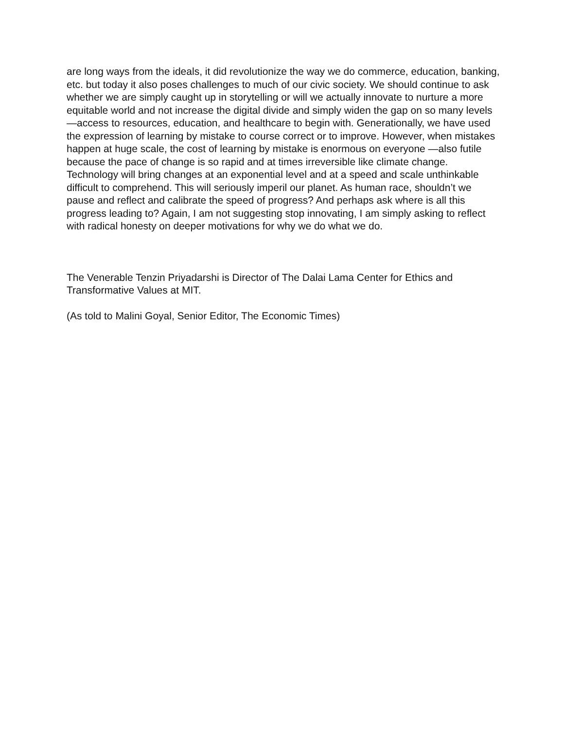are long ways from the ideals, it did revolutionize the way we do commerce, education, banking, etc. but today it also poses challenges to much of our civic society. We should continue to ask whether we are simply caught up in storytelling or will we actually innovate to nurture a more equitable world and not increase the digital divide and simply widen the gap on so many levels—access to resources, education, and healthcare to begin with. Generationally, we have used the expression of learning by mistake to course correct or to improve. However, when mistakes happen at huge scale, the cost of learning by mistake is enormous on everyone —also futile because the pace of change is so rapid and at times irreversible like climate change. Technology will bring changes at an exponential level and at a speed and scale unthinkable difficult to comprehend. This will seriously imperil our planet. As human race, shouldn’t we pause and reflect and calibrate the speed of progress? And perhaps ask where is all this progress leading to? Again, I am not suggesting stop innovating, I am simply asking to reflect with radical honesty on deeper motivations for why we do what we do.
The Venerable Tenzin Priyadarshi is Director of The Dalai Lama Center for Ethics and Transformative Values at MIT.
(As told to Malini Goyal, Senior Editor, The Economic Times)